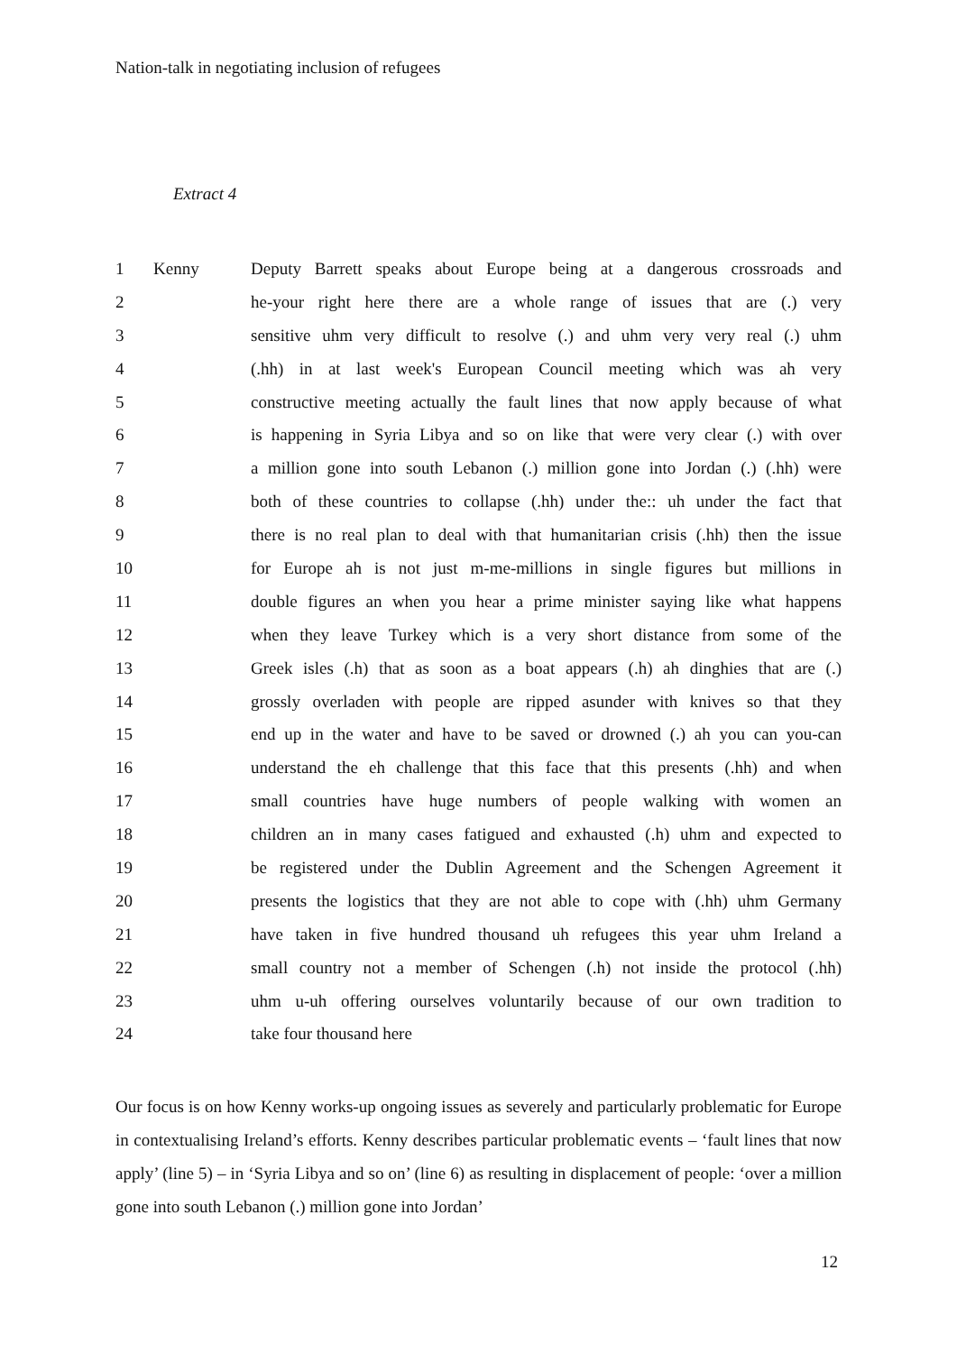Nation-talk in negotiating inclusion of refugees
Extract 4
| 1 | Kenny | Deputy Barrett speaks about Europe being at a dangerous crossroads and |
| 2 | | he-your right here there are a whole range of issues that are (.) very |
| 3 | | sensitive uhm very difficult to resolve (.) and uhm very very real (.) uhm |
| 4 | | (.hh) in at last week's European Council meeting which was ah very |
| 5 | | constructive meeting actually the fault lines that now apply because of what |
| 6 | | is happening in Syria Libya and so on like that were very clear (.) with over |
| 7 | | a million gone into south Lebanon (.) million gone into Jordan (.) (.hh) were |
| 8 | | both of these countries to collapse (.hh) under the:: uh under the fact that |
| 9 | | there is no real plan to deal with that humanitarian crisis (.hh) then the issue |
| 10 | | for Europe ah is not just m-me-millions in single figures but millions in |
| 11 | | double figures an when you hear a prime minister saying like what happens |
| 12 | | when they leave Turkey which is a very short distance from some of the |
| 13 | | Greek isles (.h) that as soon as a boat appears (.h) ah dinghies that are (.) |
| 14 | | grossly overladen with people are ripped asunder with knives so that they |
| 15 | | end up in the water and have to be saved or drowned (.) ah you can you-can |
| 16 | | understand the eh challenge that this face that this presents (.hh) and when |
| 17 | | small countries have huge numbers of people walking with women an |
| 18 | | children an in many cases fatigued and exhausted (.h) uhm and expected to |
| 19 | | be registered under the Dublin Agreement and the Schengen Agreement it |
| 20 | | presents the logistics that they are not able to cope with (.hh) uhm Germany |
| 21 | | have taken in five hundred thousand uh refugees this year uhm Ireland a |
| 22 | | small country not a member of Schengen (.h) not inside the protocol (.hh) |
| 23 | | uhm u-uh offering ourselves voluntarily because of our own tradition to |
| 24 | | take four thousand here |
Our focus is on how Kenny works-up ongoing issues as severely and particularly problematic for Europe in contextualising Ireland’s efforts. Kenny describes particular problematic events – ‘fault lines that now apply’ (line 5) – in ‘Syria Libya and so on’ (line 6) as resulting in displacement of people: ‘over a million gone into south Lebanon (.) million gone into Jordan’
12